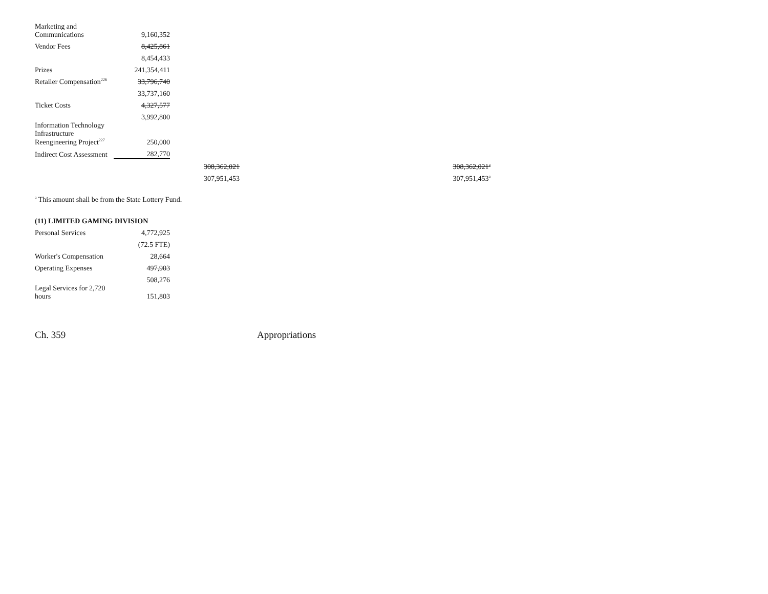| Marketing and Communications | 9,160,352 | | |
| Vendor Fees | 8,425,861 | | |
| | 8,454,433 | | |
| Prizes | 241,354,411 | | |
| Retailer Compensation<sup>226</sup> | 33,796,740 | | |
| | 33,737,160 | | |
| Ticket Costs | 4,327,577 | | |
| | 3,992,800 | | |
| Information Technology Infrastructure Reengineering Project<sup>227</sup> | 250,000 | | |
| Indirect Cost Assessment | 282,770 | | |
| | | 308,362,021 | 308,362,021<sup>a</sup> |
| | | 307,951,453 | 307,951,453<sup>a</sup> |
<sup>a</sup> This amount shall be from the State Lottery Fund.
(11) LIMITED GAMING DIVISION
| Personal Services | 4,772,925 |
| | (72.5 FTE) |
| Worker's Compensation | 28,664 |
| Operating Expenses | 497,903 |
| | 508,276 |
| Legal Services for 2,720 hours | 151,803 |
Ch. 359 Appropriations